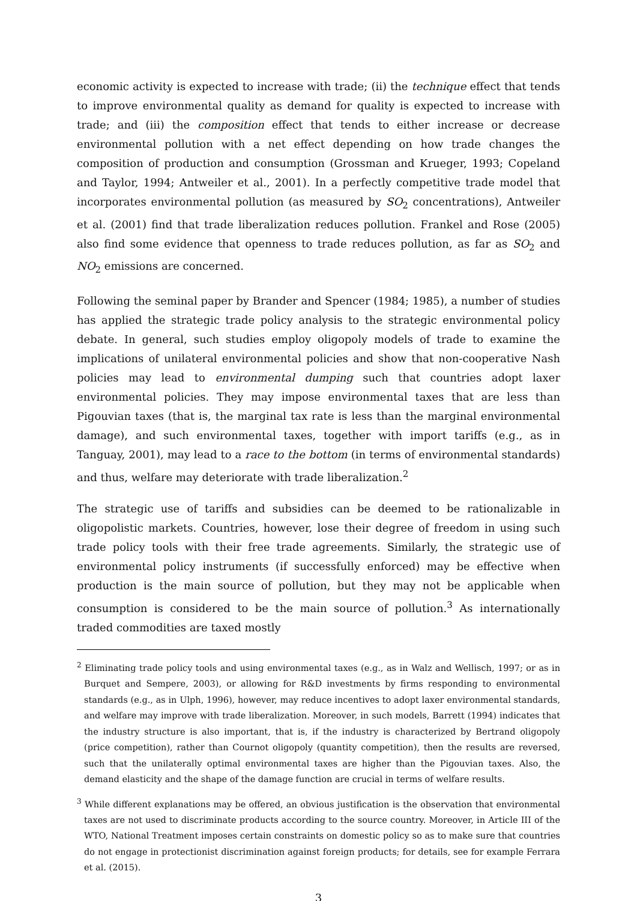economic activity is expected to increase with trade; (ii) the technique effect that tends to improve environmental quality as demand for quality is expected to increase with trade; and (iii) the composition effect that tends to either increase or decrease environmental pollution with a net effect depending on how trade changes the composition of production and consumption (Grossman and Krueger, 1993; Copeland and Taylor, 1994; Antweiler et al., 2001). In a perfectly competitive trade model that incorporates environmental pollution (as measured by SO<sub>2</sub> concentrations), Antweiler et al. (2001) find that trade liberalization reduces pollution. Frankel and Rose (2005) also find some evidence that openness to trade reduces pollution, as far as SO<sub>2</sub> and NO<sub>2</sub> emissions are concerned.
Following the seminal paper by Brander and Spencer (1984; 1985), a number of studies has applied the strategic trade policy analysis to the strategic environmental policy debate. In general, such studies employ oligopoly models of trade to examine the implications of unilateral environmental policies and show that non-cooperative Nash policies may lead to environmental dumping such that countries adopt laxer environmental policies. They may impose environmental taxes that are less than Pigouvian taxes (that is, the marginal tax rate is less than the marginal environmental damage), and such environmental taxes, together with import tariffs (e.g., as in Tanguay, 2001), may lead to a race to the bottom (in terms of environmental standards) and thus, welfare may deteriorate with trade liberalization.<sup>2</sup>
The strategic use of tariffs and subsidies can be deemed to be rationalizable in oligopolistic markets. Countries, however, lose their degree of freedom in using such trade policy tools with their free trade agreements. Similarly, the strategic use of environmental policy instruments (if successfully enforced) may be effective when production is the main source of pollution, but they may not be applicable when consumption is considered to be the main source of pollution.<sup>3</sup> As internationally traded commodities are taxed mostly
<sup>2</sup> Eliminating trade policy tools and using environmental taxes (e.g., as in Walz and Wellisch, 1997; or as in Burquet and Sempere, 2003), or allowing for R&D investments by firms responding to environmental standards (e.g., as in Ulph, 1996), however, may reduce incentives to adopt laxer environmental standards, and welfare may improve with trade liberalization. Moreover, in such models, Barrett (1994) indicates that the industry structure is also important, that is, if the industry is characterized by Bertrand oligopoly (price competition), rather than Cournot oligopoly (quantity competition), then the results are reversed, such that the unilaterally optimal environmental taxes are higher than the Pigouvian taxes. Also, the demand elasticity and the shape of the damage function are crucial in terms of welfare results.
<sup>3</sup> While different explanations may be offered, an obvious justification is the observation that environmental taxes are not used to discriminate products according to the source country. Moreover, in Article III of the WTO, National Treatment imposes certain constraints on domestic policy so as to make sure that countries do not engage in protectionist discrimination against foreign products; for details, see for example Ferrara et al. (2015).
3